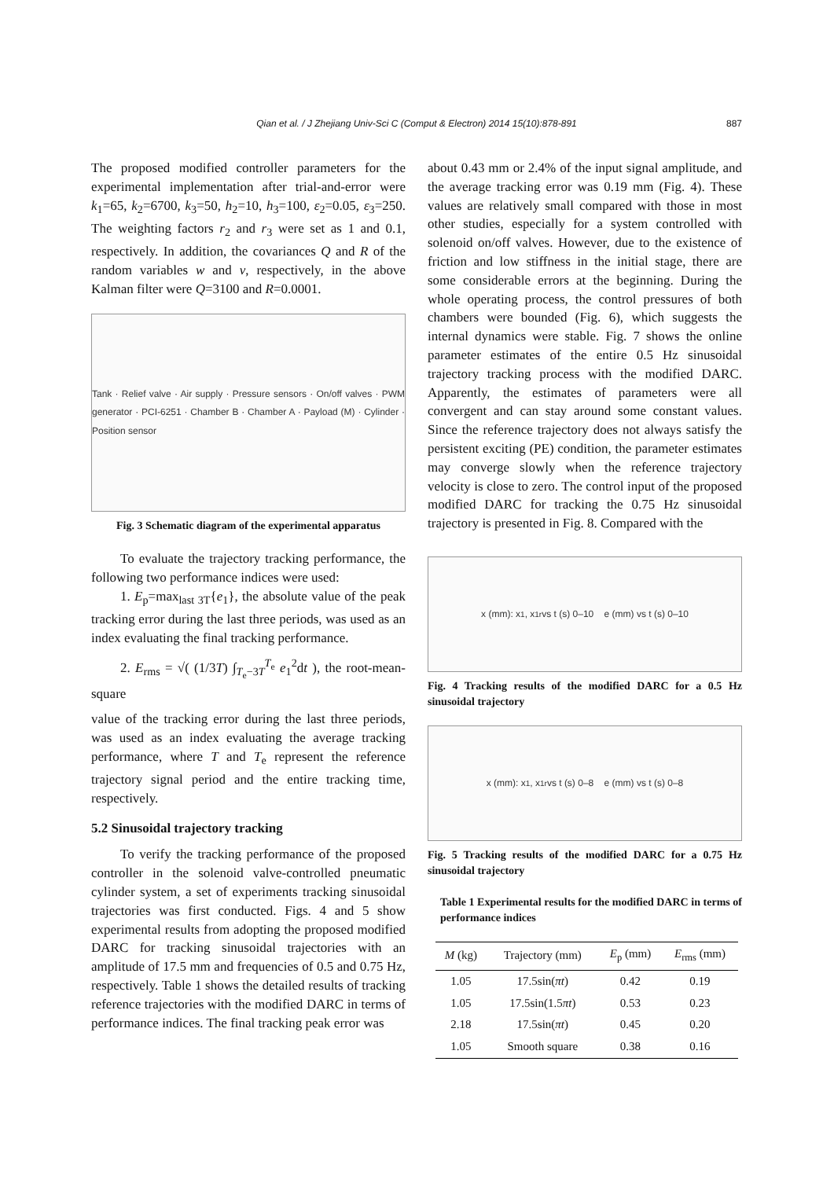Qian et al. / J Zhejiang Univ-Sci C (Comput & Electron) 2014 15(10):878-891 887
The proposed modified controller parameters for the experimental implementation after trial-and-error were k<sub>1</sub>=65, k<sub>2</sub>=6700, k<sub>3</sub>=50, h<sub>2</sub>=10, h<sub>3</sub>=100, ε<sub>2</sub>=0.05, ε<sub>3</sub>=250. The weighting factors r<sub>2</sub> and r<sub>3</sub> were set as 1 and 0.1, respectively. In addition, the covariances Q and R of the random variables w and v, respectively, in the above Kalman filter were Q=3100 and R=0.0001.
Tank · Relief valve · Air supply · Pressure sensors · On/off valves · PWM generator · PCI-6251 · Chamber B · Chamber A · Payload (M) · Cylinder · Position sensor
Fig. 3 Schematic diagram of the experimental apparatus
To evaluate the trajectory tracking performance, the following two performance indices were used:
1. E<sub>p</sub>=max<sub>last 3T</sub>{e<sub>1</sub>}, the absolute value of the peak tracking error during the last three periods, was used as an index evaluating the final tracking performance.
2. E<sub>rms</sub> = √( (1/3T) ∫<sub>T<sub>e</sub>−3T</sub><sup>T<sub>e</sub></sup> e<sub>1</sub><sup>2</sup>dt ), the root-mean-square
value of the tracking error during the last three periods, was used as an index evaluating the average tracking performance, where T and T<sub>e</sub> represent the reference trajectory signal period and the entire tracking time, respectively.
5.2 Sinusoidal trajectory tracking
To verify the tracking performance of the proposed controller in the solenoid valve-controlled pneumatic cylinder system, a set of experiments tracking sinusoidal trajectories was first conducted. Figs. 4 and 5 show experimental results from adopting the proposed modified DARC for tracking sinusoidal trajectories with an amplitude of 17.5 mm and frequencies of 0.5 and 0.75 Hz, respectively. Table 1 shows the detailed results of tracking reference trajectories with the modified DARC in terms of performance indices. The final tracking peak error was
about 0.43 mm or 2.4% of the input signal amplitude, and the average tracking error was 0.19 mm (Fig. 4). These values are relatively small compared with those in most other studies, especially for a system controlled with solenoid on/off valves. However, due to the existence of friction and low stiffness in the initial stage, there are some considerable errors at the beginning. During the whole operating process, the control pressures of both chambers were bounded (Fig. 6), which suggests the internal dynamics were stable. Fig. 7 shows the online parameter estimates of the entire 0.5 Hz sinusoidal trajectory tracking process with the modified DARC. Apparently, the estimates of parameters were all convergent and can stay around some constant values. Since the reference trajectory does not always satisfy the persistent exciting (PE) condition, the parameter estimates may converge slowly when the reference trajectory velocity is close to zero. The control input of the proposed modified DARC for tracking the 0.75 Hz sinusoidal trajectory is presented in Fig. 8. Compared with the
x (mm): x<sub>1</sub>, x<sub>1r</sub> vs t (s) 0–10 e (mm) vs t (s) 0–10
Fig. 4 Tracking results of the modified DARC for a 0.5 Hz sinusoidal trajectory
x (mm): x<sub>1</sub>, x<sub>1r</sub> vs t (s) 0–8 e (mm) vs t (s) 0–8
Fig. 5 Tracking results of the modified DARC for a 0.75 Hz sinusoidal trajectory
Table 1 Experimental results for the modified DARC in terms of performance indices
| M (kg) | Trajectory (mm) | E<sub>p</sub> (mm) | E<sub>rms</sub> (mm) |
| --- | --- | --- | --- |
| 1.05 | 17.5sin( πt ) | 0.42 | 0.19 |
| 1.05 | 17.5sin(1.5 πt ) | 0.53 | 0.23 |
| 2.18 | 17.5sin( πt ) | 0.45 | 0.20 |
| 1.05 | Smooth square | 0.38 | 0.16 |